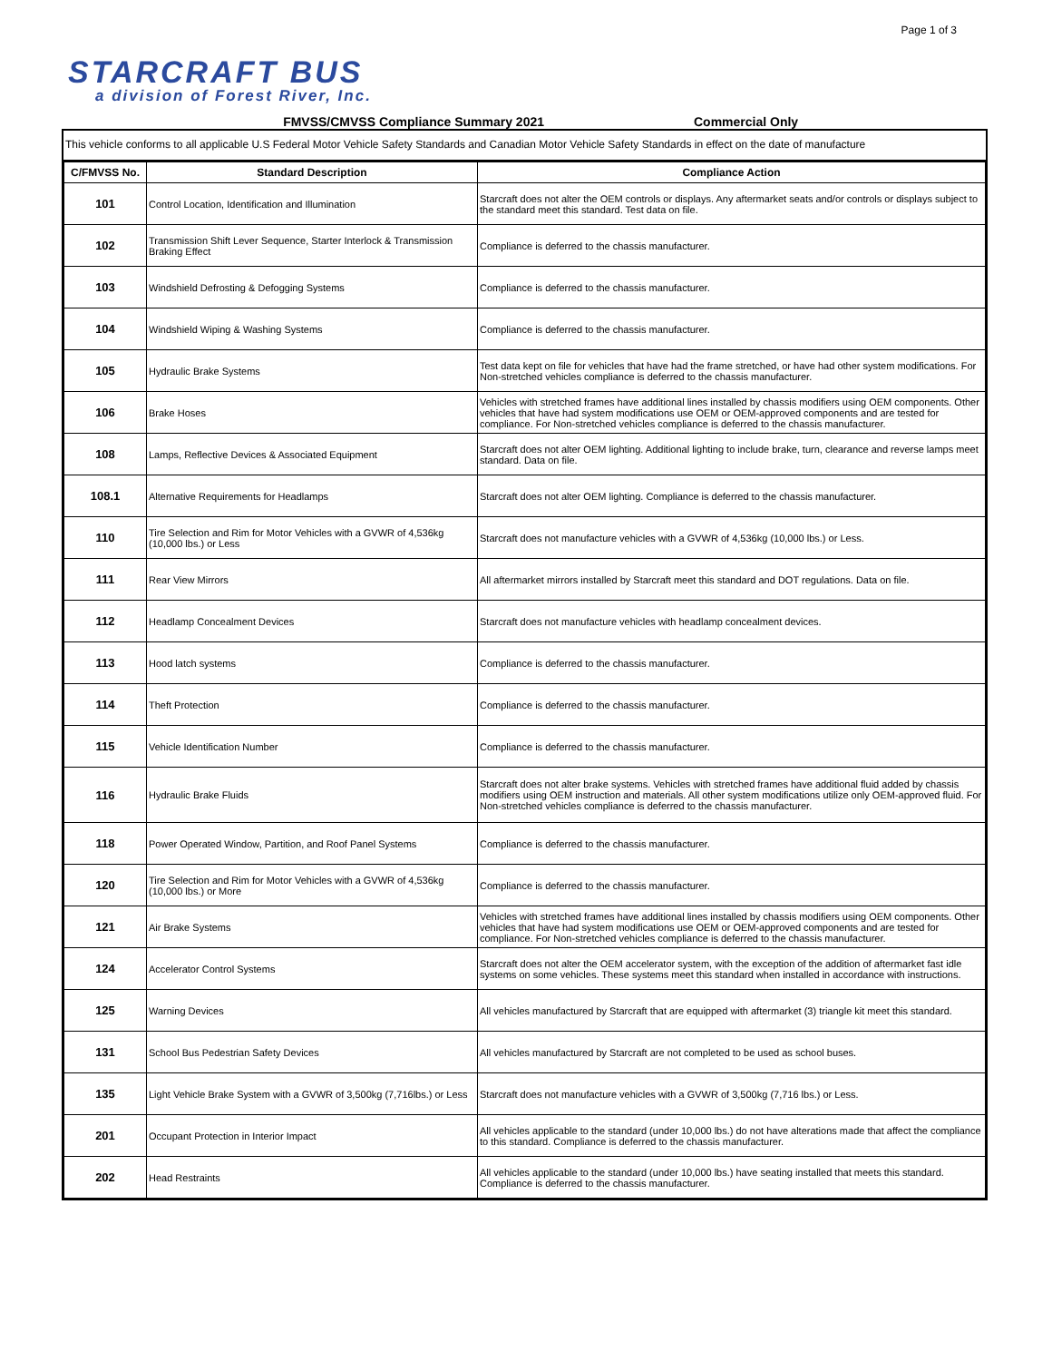Page 1 of 3
STARCRAFT BUS
a division of Forest River, Inc.
FMVSS/CMVSS Compliance Summary 2021 Commercial Only
This vehicle conforms to all applicable U.S Federal Motor Vehicle Safety Standards and Canadian Motor Vehicle Safety Standards in effect on the date of manufacture
| C/FMVSS No. | Standard Description | Compliance Action |
| --- | --- | --- |
| 101 | Control Location, Identification and Illumination | Starcraft does not alter the OEM controls or displays. Any aftermarket seats and/or controls or displays subject to the standard meet this standard. Test data on file. |
| 102 | Transmission Shift Lever Sequence, Starter Interlock & Transmission Braking Effect | Compliance is deferred to the chassis manufacturer. |
| 103 | Windshield Defrosting & Defogging Systems | Compliance is deferred to the chassis manufacturer. |
| 104 | Windshield Wiping & Washing Systems | Compliance is deferred to the chassis manufacturer. |
| 105 | Hydraulic Brake Systems | Test data kept on file for vehicles that have had the frame stretched, or have had other system modifications. For Non-stretched vehicles compliance is deferred to the chassis manufacturer. |
| 106 | Brake Hoses | Vehicles with stretched frames have additional lines installed by chassis modifiers using OEM components. Other vehicles that have had system modifications use OEM or OEM-approved components and are tested for compliance. For Non-stretched vehicles compliance is deferred to the chassis manufacturer. |
| 108 | Lamps, Reflective Devices & Associated Equipment | Starcraft does not alter OEM lighting. Additional lighting to include brake, turn, clearance and reverse lamps meet standard. Data on file. |
| 108.1 | Alternative Requirements for Headlamps | Starcraft does not alter OEM lighting. Compliance is deferred to the chassis manufacturer. |
| 110 | Tire Selection and Rim for Motor Vehicles with a GVWR of 4,536kg (10,000 lbs.) or Less | Starcraft does not manufacture vehicles with a GVWR of 4,536kg (10,000 lbs.) or Less. |
| 111 | Rear View Mirrors | All aftermarket mirrors installed by Starcraft meet this standard and DOT regulations. Data on file. |
| 112 | Headlamp Concealment Devices | Starcraft does not manufacture vehicles with headlamp concealment devices. |
| 113 | Hood latch systems | Compliance is deferred to the chassis manufacturer. |
| 114 | Theft Protection | Compliance is deferred to the chassis manufacturer. |
| 115 | Vehicle Identification Number | Compliance is deferred to the chassis manufacturer. |
| 116 | Hydraulic Brake Fluids | Starcraft does not alter brake systems. Vehicles with stretched frames have additional fluid added by chassis modifiers using OEM instruction and materials. All other system modifications utilize only OEM-approved fluid. For Non-stretched vehicles compliance is deferred to the chassis manufacturer. |
| 118 | Power Operated Window, Partition, and Roof Panel Systems | Compliance is deferred to the chassis manufacturer. |
| 120 | Tire Selection and Rim for Motor Vehicles with a GVWR of 4,536kg (10,000 lbs.) or More | Compliance is deferred to the chassis manufacturer. |
| 121 | Air Brake Systems | Vehicles with stretched frames have additional lines installed by chassis modifiers using OEM components. Other vehicles that have had system modifications use OEM or OEM-approved components and are tested for compliance. For Non-stretched vehicles compliance is deferred to the chassis manufacturer. |
| 124 | Accelerator Control Systems | Starcraft does not alter the OEM accelerator system, with the exception of the addition of aftermarket fast idle systems on some vehicles. These systems meet this standard when installed in accordance with instructions. |
| 125 | Warning Devices | All vehicles manufactured by Starcraft that are equipped with aftermarket (3) triangle kit meet this standard. |
| 131 | School Bus Pedestrian Safety Devices | All vehicles manufactured by Starcraft are not completed to be used as school buses. |
| 135 | Light Vehicle Brake System with a GVWR of 3,500kg (7,716lbs.) or Less | Starcraft does not manufacture vehicles with a GVWR of 3,500kg (7,716 lbs.) or Less. |
| 201 | Occupant Protection in Interior Impact | All vehicles applicable to the standard (under 10,000 lbs.) do not have alterations made that affect the compliance to this standard. Compliance is deferred to the chassis manufacturer. |
| 202 | Head Restraints | All vehicles applicable to the standard (under 10,000 lbs.) have seating installed that meets this standard. Compliance is deferred to the chassis manufacturer. |